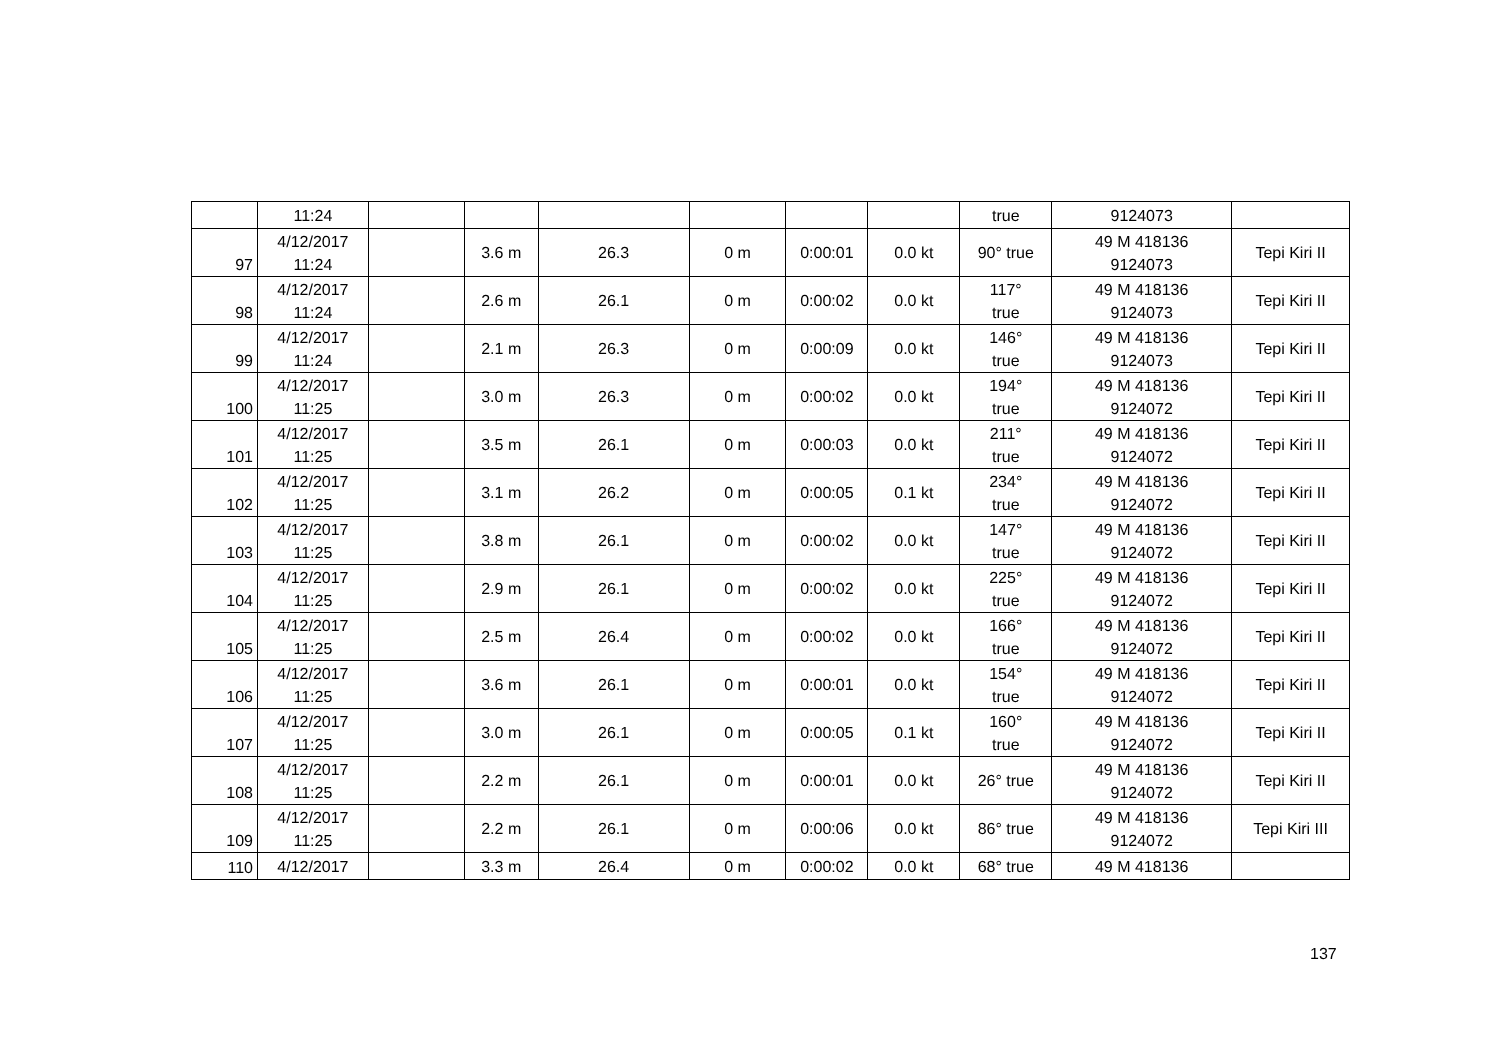| | 11:24 | | | | | | | true | 9124073 | |
| 97 | 4/12/2017 11:24 | | 3.6 m | 26.3 | 0 m | 0:00:01 | 0.0 kt | 90° true | 49 M 418136 9124073 | Tepi Kiri II |
| 98 | 4/12/2017 11:24 | | 2.6 m | 26.1 | 0 m | 0:00:02 | 0.0 kt | 117° true | 49 M 418136 9124073 | Tepi Kiri II |
| 99 | 4/12/2017 11:24 | | 2.1 m | 26.3 | 0 m | 0:00:09 | 0.0 kt | 146° true | 49 M 418136 9124073 | Tepi Kiri II |
| 100 | 4/12/2017 11:25 | | 3.0 m | 26.3 | 0 m | 0:00:02 | 0.0 kt | 194° true | 49 M 418136 9124072 | Tepi Kiri II |
| 101 | 4/12/2017 11:25 | | 3.5 m | 26.1 | 0 m | 0:00:03 | 0.0 kt | 211° true | 49 M 418136 9124072 | Tepi Kiri II |
| 102 | 4/12/2017 11:25 | | 3.1 m | 26.2 | 0 m | 0:00:05 | 0.1 kt | 234° true | 49 M 418136 9124072 | Tepi Kiri II |
| 103 | 4/12/2017 11:25 | | 3.8 m | 26.1 | 0 m | 0:00:02 | 0.0 kt | 147° true | 49 M 418136 9124072 | Tepi Kiri II |
| 104 | 4/12/2017 11:25 | | 2.9 m | 26.1 | 0 m | 0:00:02 | 0.0 kt | 225° true | 49 M 418136 9124072 | Tepi Kiri II |
| 105 | 4/12/2017 11:25 | | 2.5 m | 26.4 | 0 m | 0:00:02 | 0.0 kt | 166° true | 49 M 418136 9124072 | Tepi Kiri II |
| 106 | 4/12/2017 11:25 | | 3.6 m | 26.1 | 0 m | 0:00:01 | 0.0 kt | 154° true | 49 M 418136 9124072 | Tepi Kiri II |
| 107 | 4/12/2017 11:25 | | 3.0 m | 26.1 | 0 m | 0:00:05 | 0.1 kt | 160° true | 49 M 418136 9124072 | Tepi Kiri II |
| 108 | 4/12/2017 11:25 | | 2.2 m | 26.1 | 0 m | 0:00:01 | 0.0 kt | 26° true | 49 M 418136 9124072 | Tepi Kiri II |
| 109 | 4/12/2017 11:25 | | 2.2 m | 26.1 | 0 m | 0:00:06 | 0.0 kt | 86° true | 49 M 418136 9124072 | Tepi Kiri III |
| 110 | 4/12/2017 | | 3.3 m | 26.4 | 0 m | 0:00:02 | 0.0 kt | 68° true | 49 M 418136 | |
137